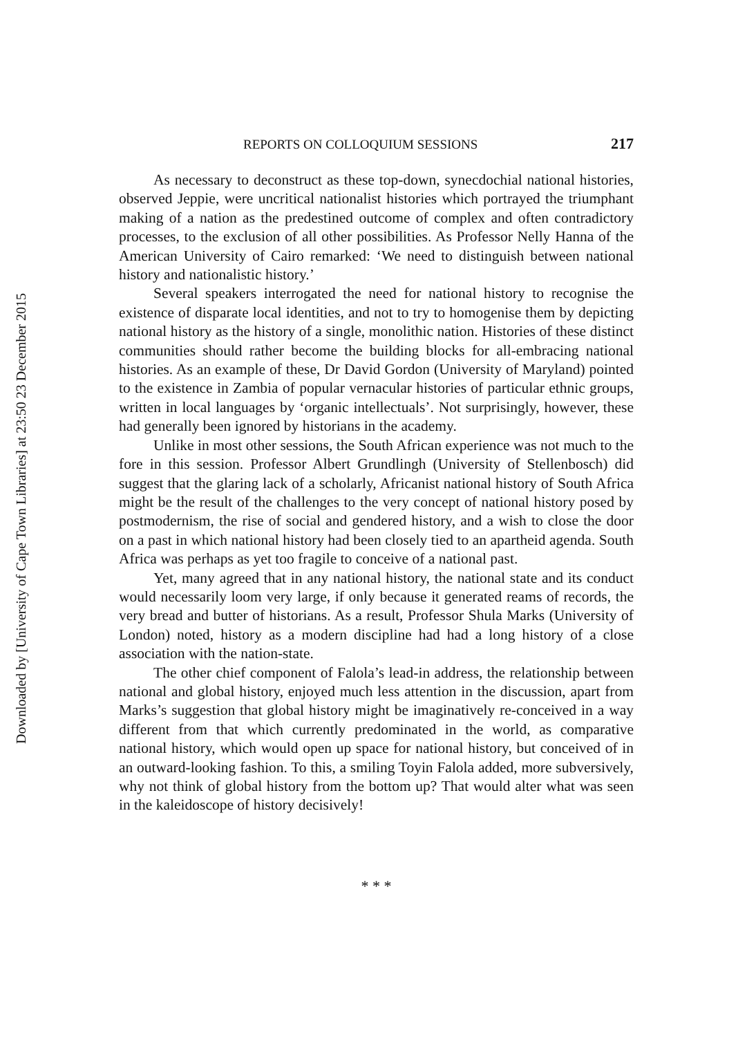Downloaded by [University of Cape Town Libraries] at 23:50 23 December 2015
REPORTS ON COLLOQUIUM SESSIONS 217
As necessary to deconstruct as these top-down, synecdochial national histories, observed Jeppie, were uncritical nationalist histories which portrayed the triumphant making of a nation as the predestined outcome of complex and often contradictory processes, to the exclusion of all other possibilities. As Professor Nelly Hanna of the American University of Cairo remarked: ‘We need to distinguish between national history and nationalistic history.’
Several speakers interrogated the need for national history to recognise the existence of disparate local identities, and not to try to homogenise them by depicting national history as the history of a single, monolithic nation. Histories of these distinct communities should rather become the building blocks for all-embracing national histories. As an example of these, Dr David Gordon (University of Maryland) pointed to the existence in Zambia of popular vernacular histories of particular ethnic groups, written in local languages by ‘organic intellectuals’. Not surprisingly, however, these had generally been ignored by historians in the academy.
Unlike in most other sessions, the South African experience was not much to the fore in this session. Professor Albert Grundlingh (University of Stellenbosch) did suggest that the glaring lack of a scholarly, Africanist national history of South Africa might be the result of the challenges to the very concept of national history posed by postmodernism, the rise of social and gendered history, and a wish to close the door on a past in which national history had been closely tied to an apartheid agenda. South Africa was perhaps as yet too fragile to conceive of a national past.
Yet, many agreed that in any national history, the national state and its conduct would necessarily loom very large, if only because it generated reams of records, the very bread and butter of historians. As a result, Professor Shula Marks (University of London) noted, history as a modern discipline had had a long history of a close association with the nation-state.
The other chief component of Falola’s lead-in address, the relationship between national and global history, enjoyed much less attention in the discussion, apart from Marks’s suggestion that global history might be imaginatively re-conceived in a way different from that which currently predominated in the world, as comparative national history, which would open up space for national history, but conceived of in an outward-looking fashion. To this, a smiling Toyin Falola added, more subversively, why not think of global history from the bottom up? That would alter what was seen in the kaleidoscope of history decisively!
* * *